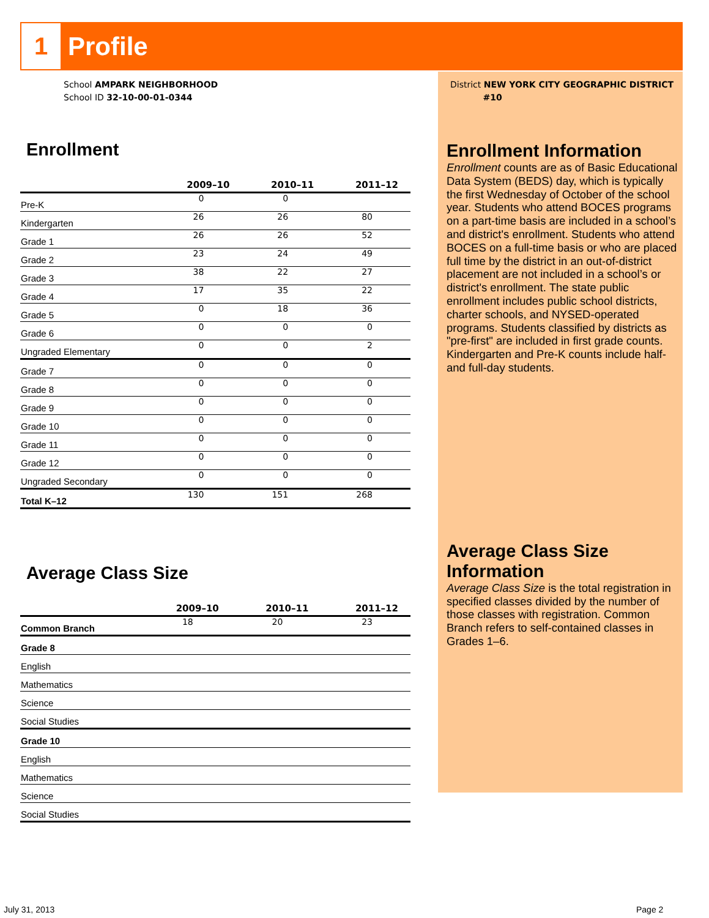1
Profile
School AMPARK NEIGHBORHOOD
School ID 32-10-00-01-0344
Enrollment
| | 2009–10 | 2010–11 | 2011–12 |
| --- | --- | --- | --- |
| Pre-K | 0 | 0 | |
| Kindergarten | 26 | 26 | 80 |
| Grade 1 | 26 | 26 | 52 |
| Grade 2 | 23 | 24 | 49 |
| Grade 3 | 38 | 22 | 27 |
| Grade 4 | 17 | 35 | 22 |
| Grade 5 | 0 | 18 | 36 |
| Grade 6 | 0 | 0 | 0 |
| Ungraded Elementary | 0 | 0 | 2 |
| Grade 7 | 0 | 0 | 0 |
| Grade 8 | 0 | 0 | 0 |
| Grade 9 | 0 | 0 | 0 |
| Grade 10 | 0 | 0 | 0 |
| Grade 11 | 0 | 0 | 0 |
| Grade 12 | 0 | 0 | 0 |
| Ungraded Secondary | 0 | 0 | 0 |
| Total K–12 | 130 | 151 | 268 |
Average Class Size
| | 2009–10 | 2010–11 | 2011–12 |
| --- | --- | --- | --- |
| Common Branch | 18 | 20 | 23 |
| Grade 8 | | | |
| English | | | |
| Mathematics | | | |
| Science | | | |
| Social Studies | | | |
| Grade 10 | | | |
| English | | | |
| Mathematics | | | |
| Science | | | |
| Social Studies | | | |
District NEW YORK CITY GEOGRAPHIC DISTRICT
#10
Enrollment Information
Enrollment counts are as of Basic Educational Data System (BEDS) day, which is typically the first Wednesday of October of the school year. Students who attend BOCES programs on a part-time basis are included in a school’s and district's enrollment. Students who attend BOCES on a full-time basis or who are placed full time by the district in an out-of-district placement are not included in a school’s or district's enrollment. The state public enrollment includes public school districts, charter schools, and NYSED-operated programs. Students classified by districts as "pre-first" are included in first grade counts. Kindergarten and Pre-K counts include half- and full-day students.
Average Class Size Information
Average Class Size is the total registration in specified classes divided by the number of those classes with registration. Common Branch refers to self-contained classes in Grades 1–6.
July 31, 2013 Page 2